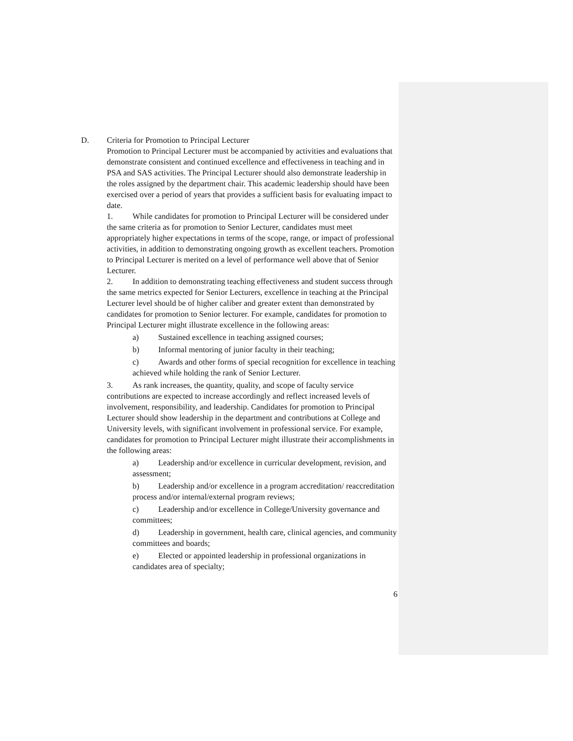D. Criteria for Promotion to Principal Lecturer
Promotion to Principal Lecturer must be accompanied by activities and evaluations that demonstrate consistent and continued excellence and effectiveness in teaching and in PSA and SAS activities. The Principal Lecturer should also demonstrate leadership in the roles assigned by the department chair. This academic leadership should have been exercised over a period of years that provides a sufficient basis for evaluating impact to date.
1. While candidates for promotion to Principal Lecturer will be considered under the same criteria as for promotion to Senior Lecturer, candidates must meet appropriately higher expectations in terms of the scope, range, or impact of professional activities, in addition to demonstrating ongoing growth as excellent teachers. Promotion to Principal Lecturer is merited on a level of performance well above that of Senior Lecturer.
2. In addition to demonstrating teaching effectiveness and student success through the same metrics expected for Senior Lecturers, excellence in teaching at the Principal Lecturer level should be of higher caliber and greater extent than demonstrated by candidates for promotion to Senior lecturer. For example, candidates for promotion to Principal Lecturer might illustrate excellence in the following areas:
a) Sustained excellence in teaching assigned courses;
b) Informal mentoring of junior faculty in their teaching;
c) Awards and other forms of special recognition for excellence in teaching achieved while holding the rank of Senior Lecturer.
3. As rank increases, the quantity, quality, and scope of faculty service contributions are expected to increase accordingly and reflect increased levels of involvement, responsibility, and leadership. Candidates for promotion to Principal Lecturer should show leadership in the department and contributions at College and University levels, with significant involvement in professional service. For example, candidates for promotion to Principal Lecturer might illustrate their accomplishments in the following areas:
a) Leadership and/or excellence in curricular development, revision, and assessment;
b) Leadership and/or excellence in a program accreditation/ reaccreditation process and/or internal/external program reviews;
c) Leadership and/or excellence in College/University governance and committees;
d) Leadership in government, health care, clinical agencies, and community committees and boards;
e) Elected or appointed leadership in professional organizations in candidates area of specialty;
6